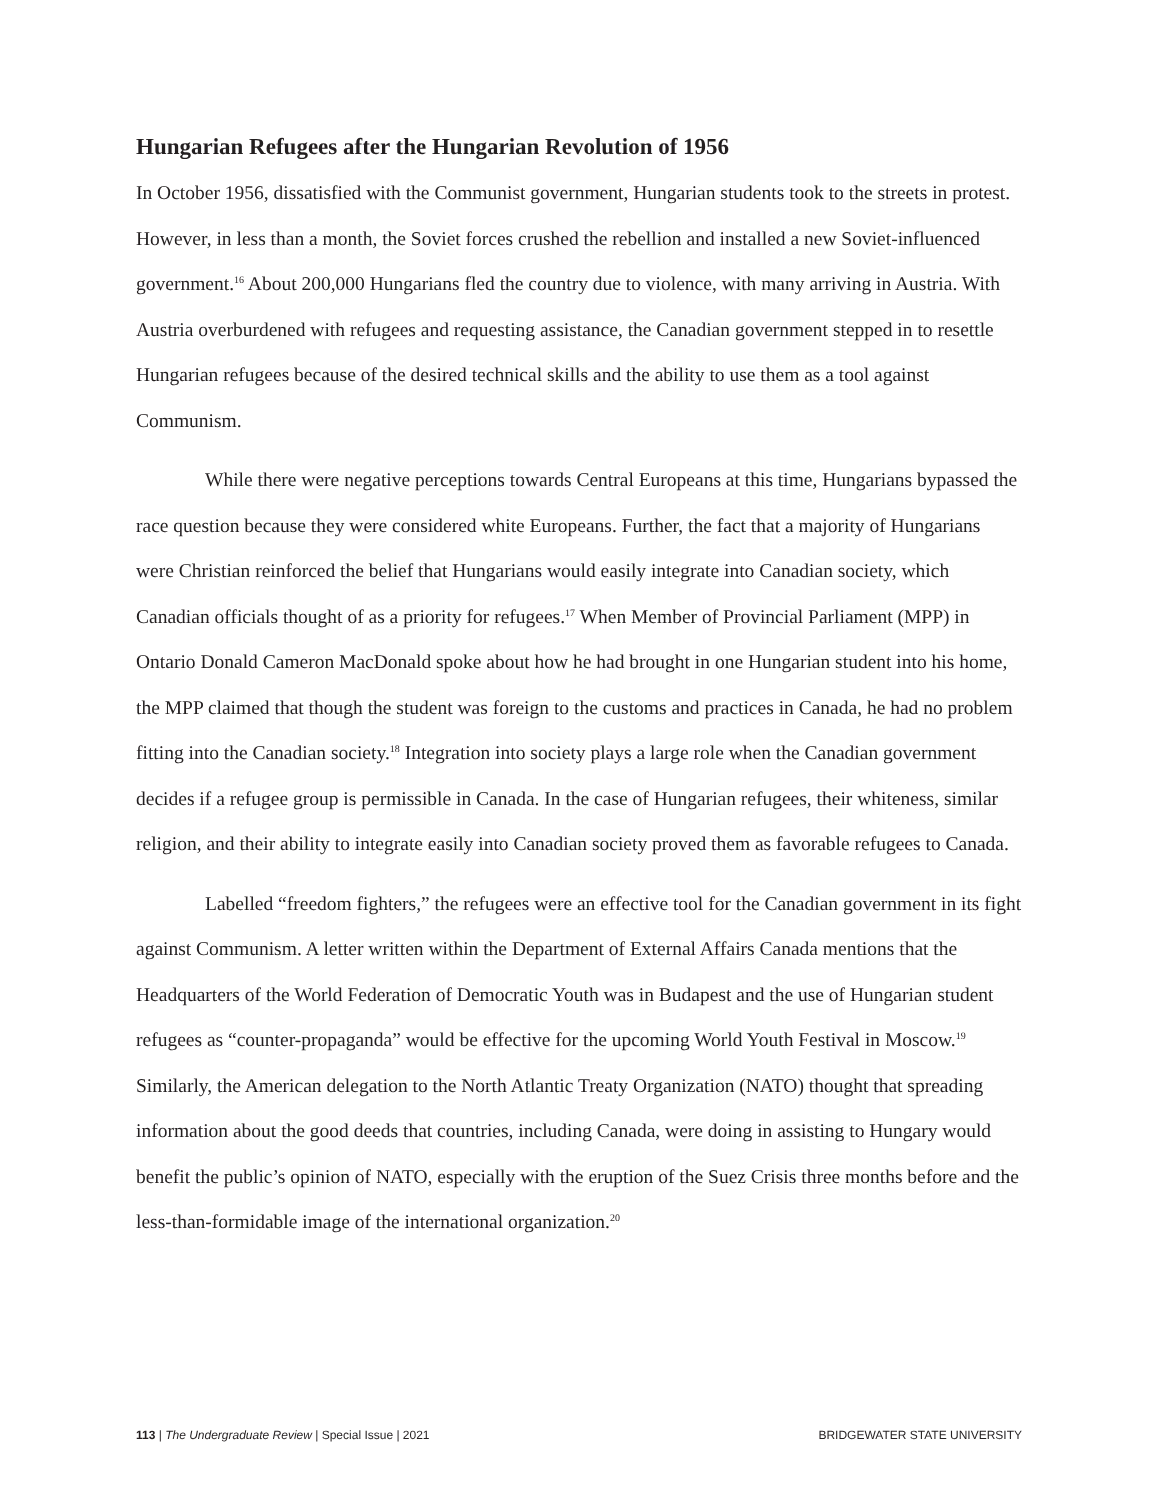Hungarian Refugees after the Hungarian Revolution of 1956
In October 1956, dissatisfied with the Communist government, Hungarian students took to the streets in protest. However, in less than a month, the Soviet forces crushed the rebellion and installed a new Soviet-influenced government.<sup>16</sup> About 200,000 Hungarians fled the country due to violence, with many arriving in Austria. With Austria overburdened with refugees and requesting assistance, the Canadian government stepped in to resettle Hungarian refugees because of the desired technical skills and the ability to use them as a tool against Communism.
While there were negative perceptions towards Central Europeans at this time, Hungarians bypassed the race question because they were considered white Europeans. Further, the fact that a majority of Hungarians were Christian reinforced the belief that Hungarians would easily integrate into Canadian society, which Canadian officials thought of as a priority for refugees.<sup>17</sup> When Member of Provincial Parliament (MPP) in Ontario Donald Cameron MacDonald spoke about how he had brought in one Hungarian student into his home, the MPP claimed that though the student was foreign to the customs and practices in Canada, he had no problem fitting into the Canadian society.<sup>18</sup> Integration into society plays a large role when the Canadian government decides if a refugee group is permissible in Canada. In the case of Hungarian refugees, their whiteness, similar religion, and their ability to integrate easily into Canadian society proved them as favorable refugees to Canada.
Labelled “freedom fighters,” the refugees were an effective tool for the Canadian government in its fight against Communism. A letter written within the Department of External Affairs Canada mentions that the Headquarters of the World Federation of Democratic Youth was in Budapest and the use of Hungarian student refugees as “counter-propaganda” would be effective for the upcoming World Youth Festival in Moscow.<sup>19</sup> Similarly, the American delegation to the North Atlantic Treaty Organization (NATO) thought that spreading information about the good deeds that countries, including Canada, were doing in assisting to Hungary would benefit the public’s opinion of NATO, especially with the eruption of the Suez Crisis three months before and the less-than-formidable image of the international organization.<sup>20</sup>
113 | The Undergraduate Review | Special Issue | 2021 BRIDGEWATER STATE UNIVERSITY